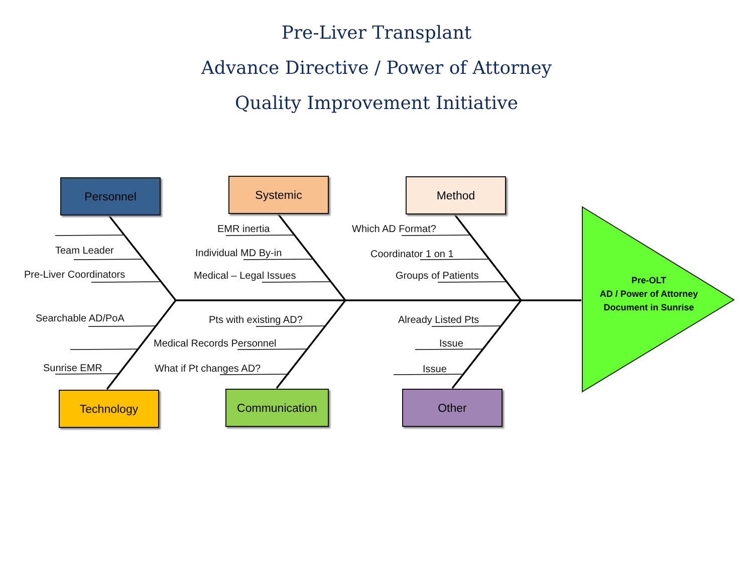Pre-Liver Transplant
Advance Directive / Power of Attorney
Quality Improvement Initiative
Personnel Systemic Method
Technology Communication Other
Team Leader
Pre-Liver Coordinators
EMR inertia
Individual MD By-in
Medical – Legal Issues
Which AD Format?
Coordinator 1 on 1
Groups of Patients
Searchable AD/PoA
Sunrise EMR
Pts with existing AD?
Medical Records Personnel
What if Pt changes AD?
Already Listed Pts
Issue
Issue
Pre-OLT
AD / Power of Attorney
Document in Sunrise